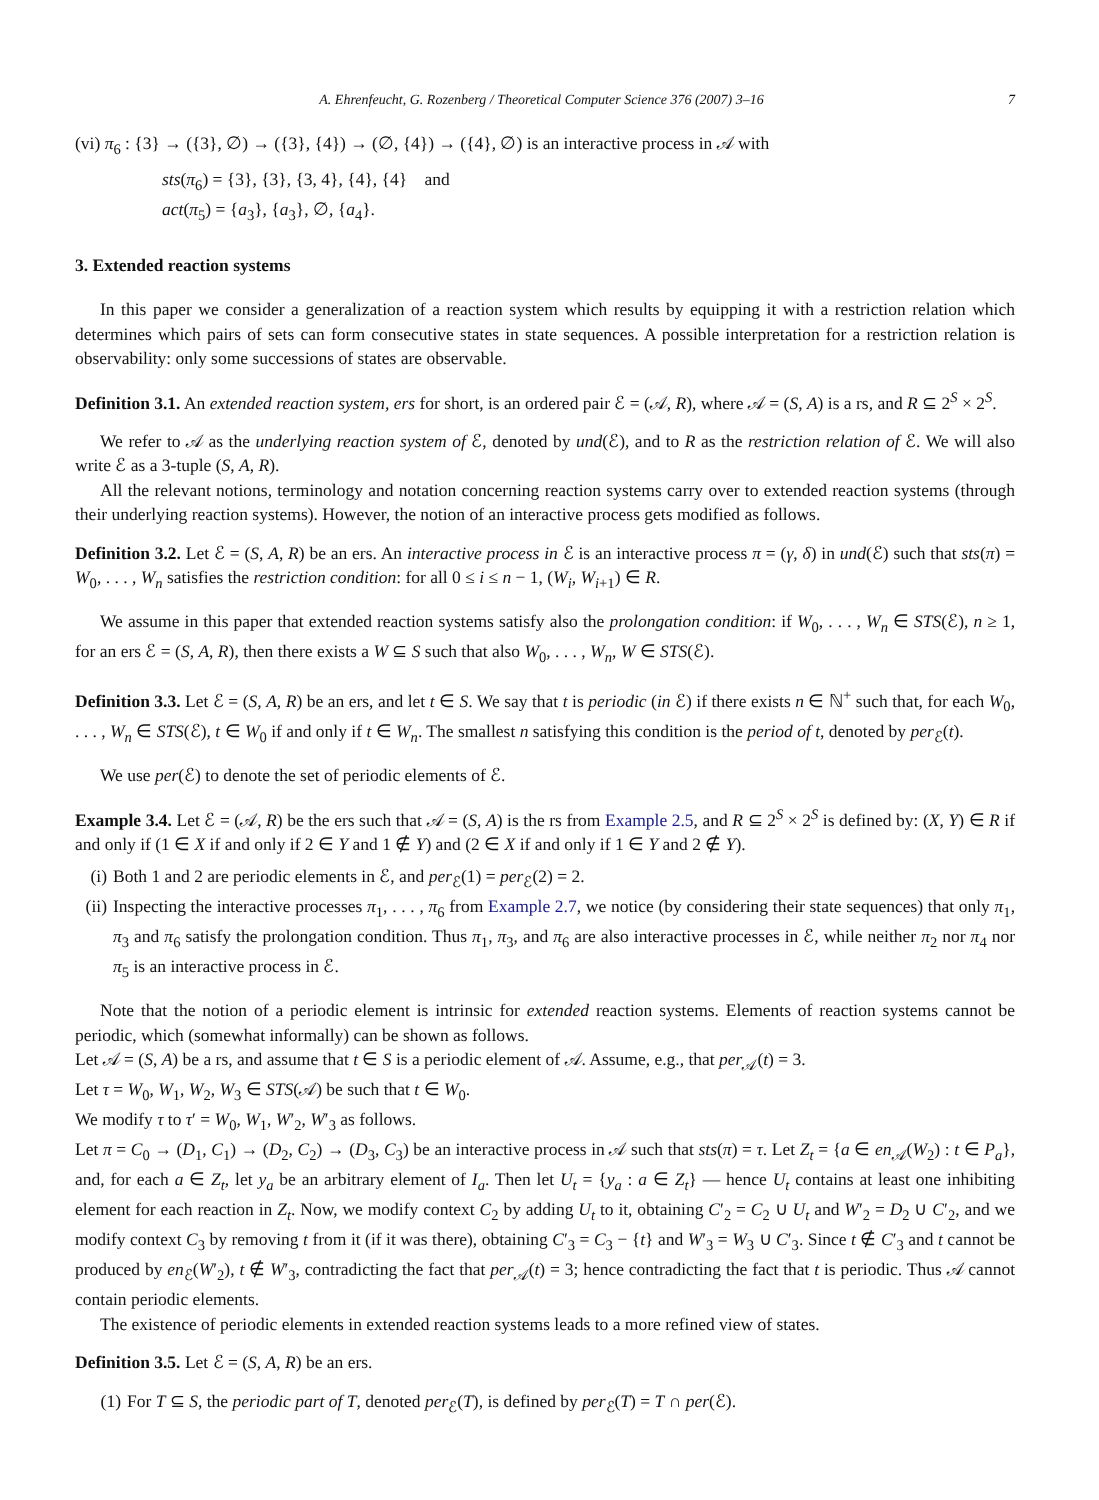A. Ehrenfeucht, G. Rozenberg / Theoretical Computer Science 376 (2007) 3–16 7
(vi) π<sub>6</sub> : {3} → ({3}, ∅) → ({3}, {4}) → (∅, {4}) → ({4}, ∅) is an interactive process in 𝒜 with
sts(π<sub>6</sub>) = {3}, {3}, {3, 4}, {4}, {4} and
act(π<sub>5</sub>) = {a<sub>3</sub>}, {a<sub>3</sub>}, ∅, {a<sub>4</sub>}.
3. Extended reaction systems
In this paper we consider a generalization of a reaction system which results by equipping it with a restriction relation which determines which pairs of sets can form consecutive states in state sequences. A possible interpretation for a restriction relation is observability: only some successions of states are observable.
Definition 3.1. An extended reaction system, ers for short, is an ordered pair ℰ = (𝒜, R), where 𝒜 = (S, A) is a rs, and R ⊆ 2<sup>S</sup> × 2<sup>S</sup>.
We refer to 𝒜 as the underlying reaction system of ℰ, denoted by und(ℰ), and to R as the restriction relation of ℰ. We will also write ℰ as a 3-tuple (S, A, R).
All the relevant notions, terminology and notation concerning reaction systems carry over to extended reaction systems (through their underlying reaction systems). However, the notion of an interactive process gets modified as follows.
Definition 3.2. Let ℰ = (S, A, R) be an ers. An interactive process in ℰ is an interactive process π = (γ, δ) in und(ℰ) such that sts(π) = W<sub>0</sub>, . . . , W<sub>n</sub> satisfies the restriction condition: for all 0 ≤ i ≤ n − 1, (W<sub>i</sub>, W<sub>i+1</sub>) ∈ R.
We assume in this paper that extended reaction systems satisfy also the prolongation condition: if W<sub>0</sub>, . . . , W<sub>n</sub> ∈ STS(ℰ), n ≥ 1, for an ers ℰ = (S, A, R), then there exists a W ⊆ S such that also W<sub>0</sub>, . . . , W<sub>n</sub>, W ∈ STS(ℰ).
Definition 3.3. Let ℰ = (S, A, R) be an ers, and let t ∈ S. We say that t is periodic (in ℰ) if there exists n ∈ ℕ<sup>+</sup> such that, for each W<sub>0</sub>, . . . , W<sub>n</sub> ∈ STS(ℰ), t ∈ W<sub>0</sub> if and only if t ∈ W<sub>n</sub>. The smallest n satisfying this condition is the period of t, denoted by per<sub>ℰ</sub>(t).
We use per(ℰ) to denote the set of periodic elements of ℰ.
Example 3.4. Let ℰ = (𝒜, R) be the ers such that 𝒜 = (S, A) is the rs from Example 2.5, and R ⊆ 2<sup>S</sup> × 2<sup>S</sup> is defined by: (X, Y) ∈ R if and only if (1 ∈ X if and only if 2 ∈ Y and 1 ∉ Y) and (2 ∈ X if and only if 1 ∈ Y and 2 ∉ Y).
(i) Both 1 and 2 are periodic elements in ℰ, and per<sub>ℰ</sub>(1) = per<sub>ℰ</sub>(2) = 2.
(ii) Inspecting the interactive processes π<sub>1</sub>, . . . , π<sub>6</sub> from Example 2.7, we notice (by considering their state sequences) that only π<sub>1</sub>, π<sub>3</sub> and π<sub>6</sub> satisfy the prolongation condition. Thus π<sub>1</sub>, π<sub>3</sub>, and π<sub>6</sub> are also interactive processes in ℰ, while neither π<sub>2</sub> nor π<sub>4</sub> nor π<sub>5</sub> is an interactive process in ℰ.
Note that the notion of a periodic element is intrinsic for extended reaction systems. Elements of reaction systems cannot be periodic, which (somewhat informally) can be shown as follows.
Let 𝒜 = (S, A) be a rs, and assume that t ∈ S is a periodic element of 𝒜. Assume, e.g., that per<sub>𝒜</sub>(t) = 3.
Let τ = W<sub>0</sub>, W<sub>1</sub>, W<sub>2</sub>, W<sub>3</sub> ∈ STS(𝒜) be such that t ∈ W<sub>0</sub>.
We modify τ to τ′ = W<sub>0</sub>, W<sub>1</sub>, W′<sub>2</sub>, W′<sub>3</sub> as follows.
Let π = C<sub>0</sub> → (D<sub>1</sub>, C<sub>1</sub>) → (D<sub>2</sub>, C<sub>2</sub>) → (D<sub>3</sub>, C<sub>3</sub>) be an interactive process in 𝒜 such that sts(π) = τ. Let Z<sub>t</sub> = {a ∈ en<sub>𝒜</sub>(W<sub>2</sub>) : t ∈ P<sub>a</sub>}, and, for each a ∈ Z<sub>t</sub>, let y<sub>a</sub> be an arbitrary element of I<sub>a</sub>. Then let U<sub>t</sub> = {y<sub>a</sub> : a ∈ Z<sub>t</sub>} — hence U<sub>t</sub> contains at least one inhibiting element for each reaction in Z<sub>t</sub>. Now, we modify context C<sub>2</sub> by adding U<sub>t</sub> to it, obtaining C′<sub>2</sub> = C<sub>2</sub> ∪ U<sub>t</sub> and W′<sub>2</sub> = D<sub>2</sub> ∪ C′<sub>2</sub>, and we modify context C<sub>3</sub> by removing t from it (if it was there), obtaining C′<sub>3</sub> = C<sub>3</sub> − {t} and W′<sub>3</sub> = W<sub>3</sub> ∪ C′<sub>3</sub>. Since t ∉ C′<sub>3</sub> and t cannot be produced by en<sub>ℰ</sub>(W′<sub>2</sub>), t ∉ W′<sub>3</sub>, contradicting the fact that per<sub>𝒜</sub>(t) = 3; hence contradicting the fact that t is periodic. Thus 𝒜 cannot contain periodic elements.
The existence of periodic elements in extended reaction systems leads to a more refined view of states.
Definition 3.5. Let ℰ = (S, A, R) be an ers.
(1) For T ⊆ S, the periodic part of T, denoted per<sub>ℰ</sub>(T), is defined by per<sub>ℰ</sub>(T) = T ∩ per(ℰ).